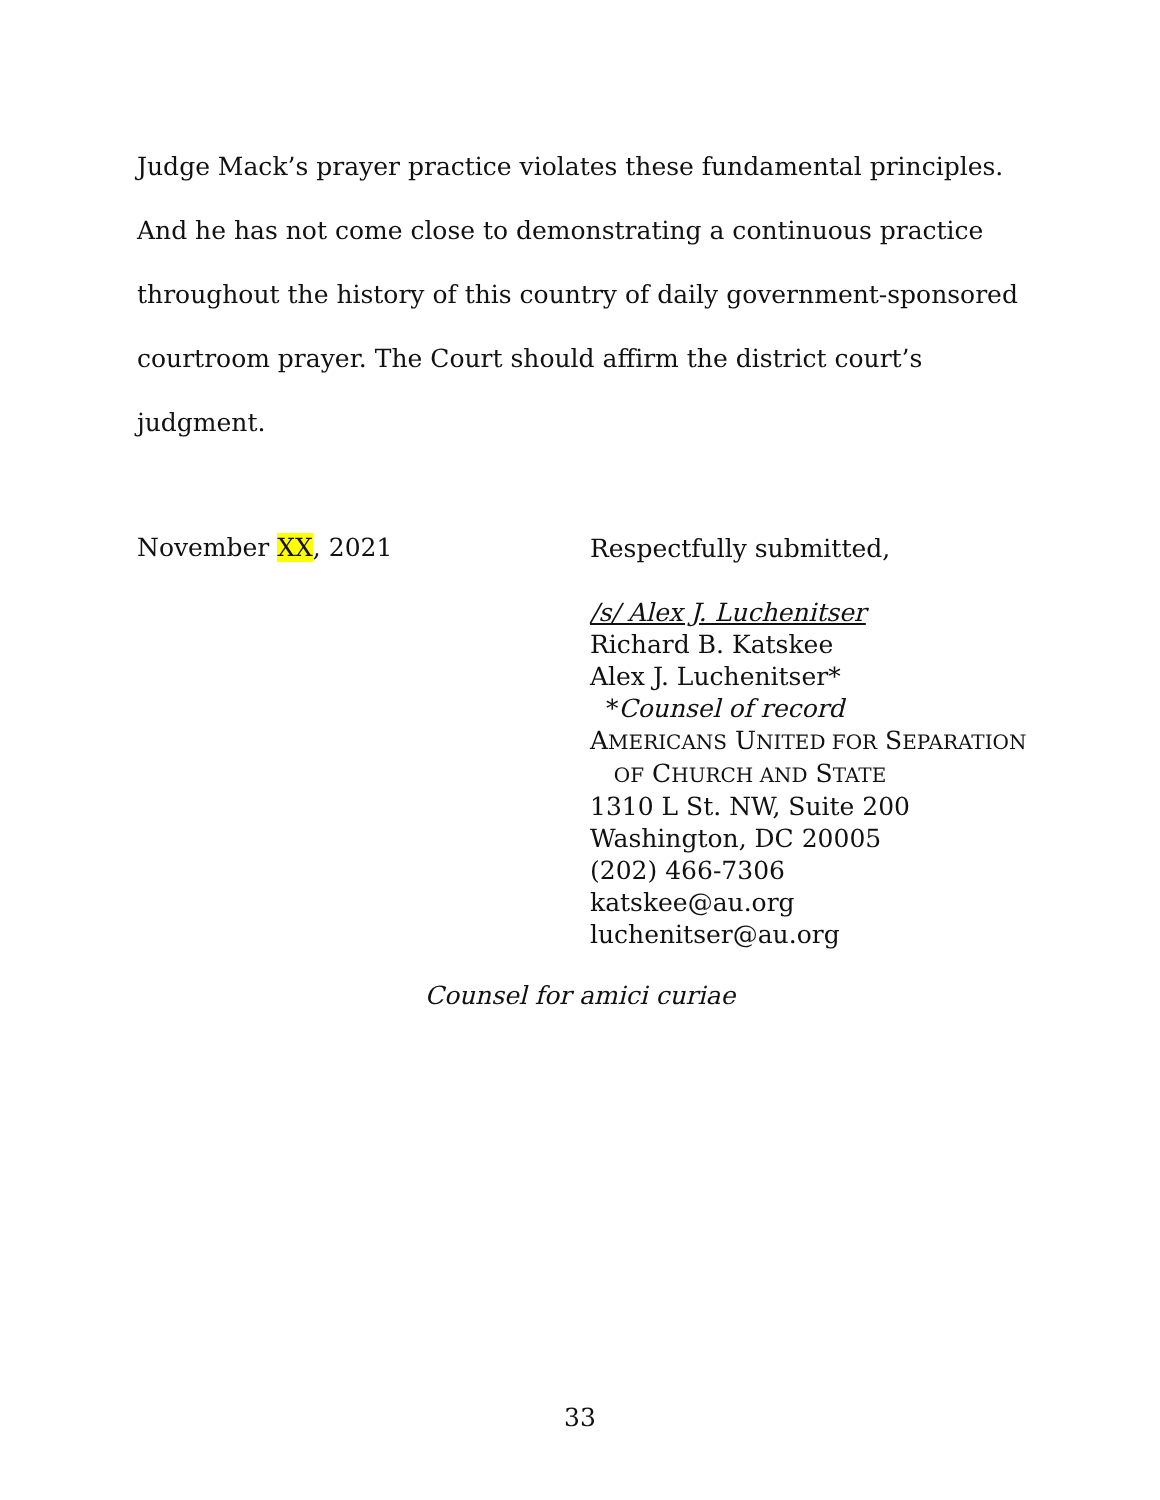Judge Mack’s prayer practice violates these fundamental principles. And he has not come close to demonstrating a continuous practice throughout the history of this country of daily government-sponsored courtroom prayer. The Court should affirm the district court’s judgment.
November XX, 2021
Respectfully submitted,
/s/ Alex J. Luchenitser
Richard B. Katskee
Alex J. Luchenitser*
*Counsel of record
AMERICANS UNITED FOR SEPARATION
OF CHURCH AND STATE
1310 L St. NW, Suite 200
Washington, DC 20005
(202) 466-7306
katskee@au.org
luchenitser@au.org
Counsel for amici curiae
33